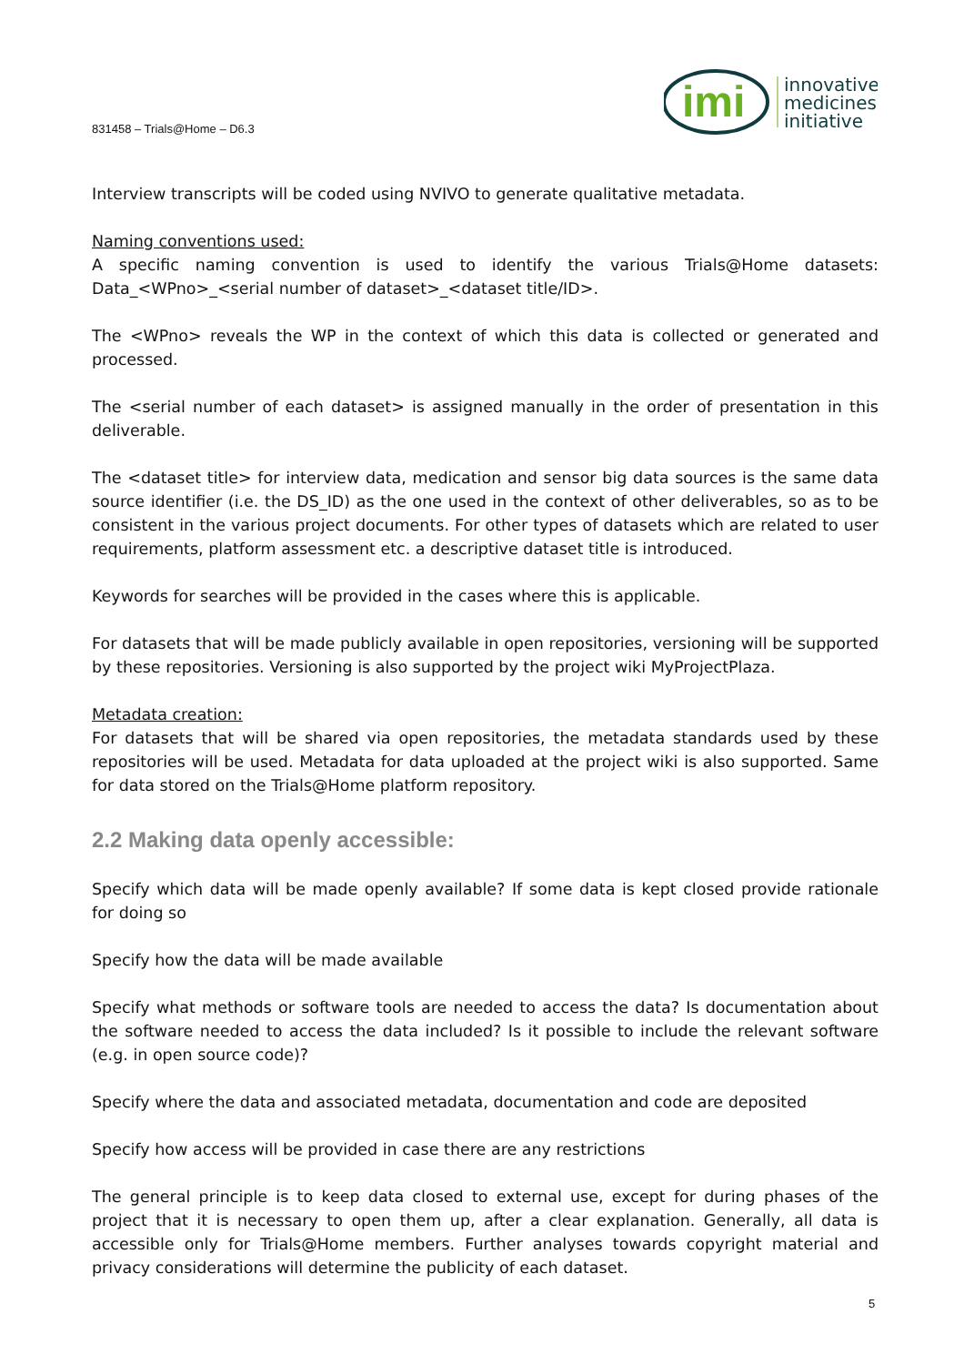831458 – Trials@Home – D6.3
imi
innovative
medicines
initiative
Interview transcripts will be coded using NVIVO to generate qualitative metadata.
Naming conventions used:
A specific naming convention is used to identify the various Trials@Home datasets: Data_<WPno>_<serial number of dataset>_<dataset title/ID>.
The <WPno> reveals the WP in the context of which this data is collected or generated and processed.
The <serial number of each dataset> is assigned manually in the order of presentation in this deliverable.
The <dataset title> for interview data, medication and sensor big data sources is the same data source identifier (i.e. the DS_ID) as the one used in the context of other deliverables, so as to be consistent in the various project documents. For other types of datasets which are related to user requirements, platform assessment etc. a descriptive dataset title is introduced.
Keywords for searches will be provided in the cases where this is applicable.
For datasets that will be made publicly available in open repositories, versioning will be supported by these repositories. Versioning is also supported by the project wiki MyProjectPlaza.
Metadata creation:
For datasets that will be shared via open repositories, the metadata standards used by these repositories will be used. Metadata for data uploaded at the project wiki is also supported. Same for data stored on the Trials@Home platform repository.
2.2 Making data openly accessible:
Specify which data will be made openly available? If some data is kept closed provide rationale for doing so
Specify how the data will be made available
Specify what methods or software tools are needed to access the data? Is documentation about the software needed to access the data included? Is it possible to include the relevant software (e.g. in open source code)?
Specify where the data and associated metadata, documentation and code are deposited
Specify how access will be provided in case there are any restrictions
The general principle is to keep data closed to external use, except for during phases of the project that it is necessary to open them up, after a clear explanation. Generally, all data is accessible only for Trials@Home members. Further analyses towards copyright material and privacy considerations will determine the publicity of each dataset.
5